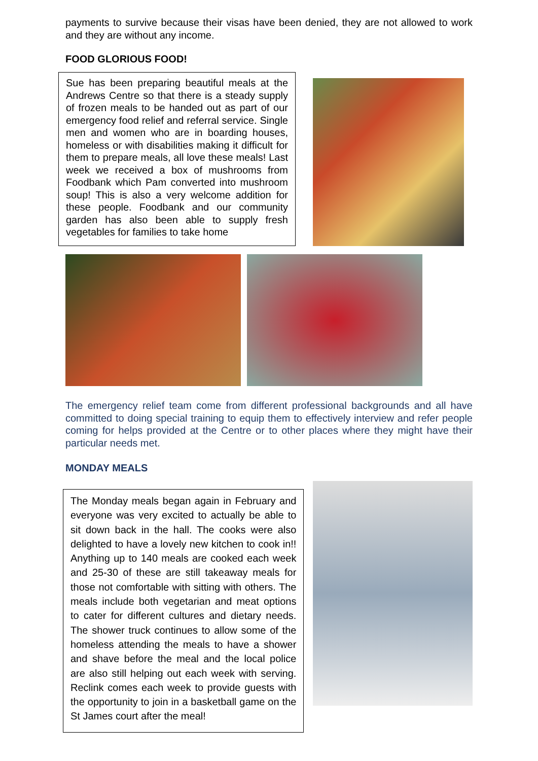payments to survive because their visas have been denied, they are not allowed to work and they are without any income.
FOOD GLORIOUS FOOD!
Sue has been preparing beautiful meals at the Andrews Centre so that there is a steady supply of frozen meals to be handed out as part of our emergency food relief and referral service. Single men and women who are in boarding houses, homeless or with disabilities making it difficult for them to prepare meals, all love these meals! Last week we received a box of mushrooms from Foodbank which Pam converted into mushroom soup! This is also a very welcome addition for these people. Foodbank and our community garden has also been able to supply fresh vegetables for families to take home
The emergency relief team come from different professional backgrounds and all have committed to doing special training to equip them to effectively interview and refer people coming for helps provided at the Centre or to other places where they might have their particular needs met.
MONDAY MEALS
The Monday meals began again in February and everyone was very excited to actually be able to sit down back in the hall. The cooks were also delighted to have a lovely new kitchen to cook in!! Anything up to 140 meals are cooked each week and 25-30 of these are still takeaway meals for those not comfortable with sitting with others. The meals include both vegetarian and meat options to cater for different cultures and dietary needs. The shower truck continues to allow some of the homeless attending the meals to have a shower and shave before the meal and the local police are also still helping out each week with serving. Reclink comes each week to provide guests with the opportunity to join in a basketball game on the St James court after the meal!